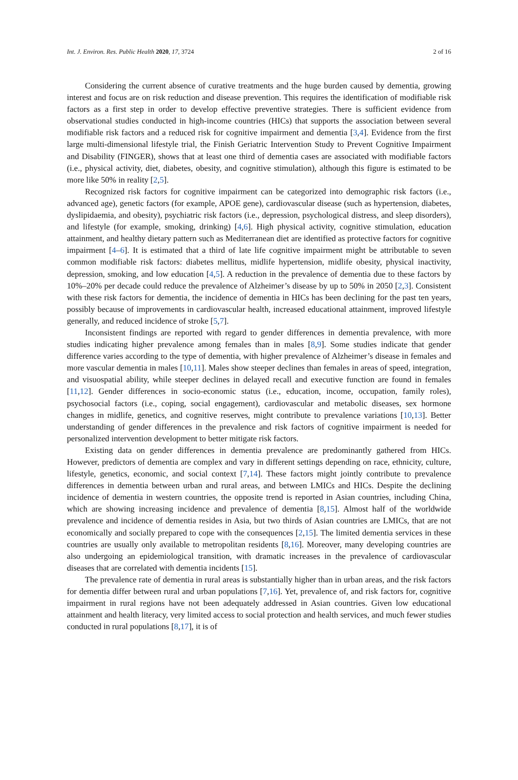Int. J. Environ. Res. Public Health 2020, 17, 3724 2 of 16
Considering the current absence of curative treatments and the huge burden caused by dementia, growing interest and focus are on risk reduction and disease prevention. This requires the identification of modifiable risk factors as a first step in order to develop effective preventive strategies. There is sufficient evidence from observational studies conducted in high-income countries (HICs) that supports the association between several modifiable risk factors and a reduced risk for cognitive impairment and dementia [3,4]. Evidence from the first large multi-dimensional lifestyle trial, the Finish Geriatric Intervention Study to Prevent Cognitive Impairment and Disability (FINGER), shows that at least one third of dementia cases are associated with modifiable factors (i.e., physical activity, diet, diabetes, obesity, and cognitive stimulation), although this figure is estimated to be more like 50% in reality [2,5].
Recognized risk factors for cognitive impairment can be categorized into demographic risk factors (i.e., advanced age), genetic factors (for example, APOE gene), cardiovascular disease (such as hypertension, diabetes, dyslipidaemia, and obesity), psychiatric risk factors (i.e., depression, psychological distress, and sleep disorders), and lifestyle (for example, smoking, drinking) [4,6]. High physical activity, cognitive stimulation, education attainment, and healthy dietary pattern such as Mediterranean diet are identified as protective factors for cognitive impairment [4–6]. It is estimated that a third of late life cognitive impairment might be attributable to seven common modifiable risk factors: diabetes mellitus, midlife hypertension, midlife obesity, physical inactivity, depression, smoking, and low education [4,5]. A reduction in the prevalence of dementia due to these factors by 10%–20% per decade could reduce the prevalence of Alzheimer’s disease by up to 50% in 2050 [2,3]. Consistent with these risk factors for dementia, the incidence of dementia in HICs has been declining for the past ten years, possibly because of improvements in cardiovascular health, increased educational attainment, improved lifestyle generally, and reduced incidence of stroke [5,7].
Inconsistent findings are reported with regard to gender differences in dementia prevalence, with more studies indicating higher prevalence among females than in males [8,9]. Some studies indicate that gender difference varies according to the type of dementia, with higher prevalence of Alzheimer’s disease in females and more vascular dementia in males [10,11]. Males show steeper declines than females in areas of speed, integration, and visuospatial ability, while steeper declines in delayed recall and executive function are found in females [11,12]. Gender differences in socio-economic status (i.e., education, income, occupation, family roles), psychosocial factors (i.e., coping, social engagement), cardiovascular and metabolic diseases, sex hormone changes in midlife, genetics, and cognitive reserves, might contribute to prevalence variations [10,13]. Better understanding of gender differences in the prevalence and risk factors of cognitive impairment is needed for personalized intervention development to better mitigate risk factors.
Existing data on gender differences in dementia prevalence are predominantly gathered from HICs. However, predictors of dementia are complex and vary in different settings depending on race, ethnicity, culture, lifestyle, genetics, economic, and social context [7,14]. These factors might jointly contribute to prevalence differences in dementia between urban and rural areas, and between LMICs and HICs. Despite the declining incidence of dementia in western countries, the opposite trend is reported in Asian countries, including China, which are showing increasing incidence and prevalence of dementia [8,15]. Almost half of the worldwide prevalence and incidence of dementia resides in Asia, but two thirds of Asian countries are LMICs, that are not economically and socially prepared to cope with the consequences [2,15]. The limited dementia services in these countries are usually only available to metropolitan residents [8,16]. Moreover, many developing countries are also undergoing an epidemiological transition, with dramatic increases in the prevalence of cardiovascular diseases that are correlated with dementia incidents [15].
The prevalence rate of dementia in rural areas is substantially higher than in urban areas, and the risk factors for dementia differ between rural and urban populations [7,16]. Yet, prevalence of, and risk factors for, cognitive impairment in rural regions have not been adequately addressed in Asian countries. Given low educational attainment and health literacy, very limited access to social protection and health services, and much fewer studies conducted in rural populations [8,17], it is of